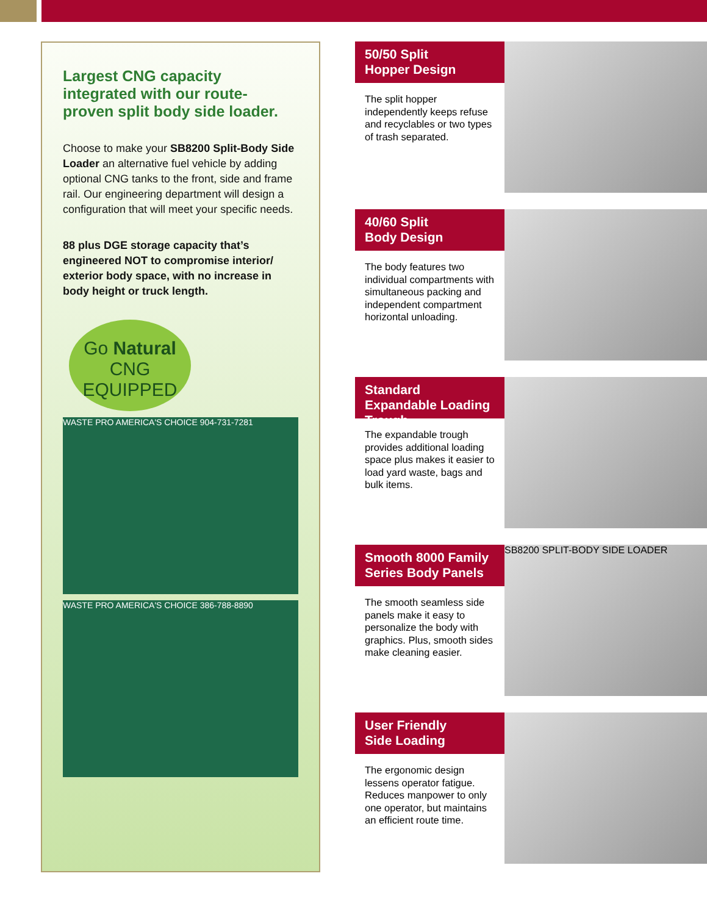Largest CNG capacity integrated with our route-proven split body side loader.
Choose to make your SB8200 Split-Body Side Loader an alternative fuel vehicle by adding optional CNG tanks to the front, side and frame rail. Our engineering department will design a configuration that will meet your specific needs.
88 plus DGE storage capacity that’s engineered NOT to compromise interior/ exterior body space, with no increase in body height or truck length.
Go Natural
CNG EQUIPPED
WASTE PRO AMERICA'S CHOICE 904-731-7281
WASTE PRO AMERICA'S CHOICE 386-788-8890
50/50 Split
Hopper Design
The split hopper independently keeps refuse and recyclables or two types of trash separated.
40/60 Split
Body Design
The body features two individual compartments with simultaneous packing and independent compartment horizontal unloading.
Standard Expandable Loading Trough
The expandable trough provides additional loading space plus makes it easier to load yard waste, bags and bulk items.
Smooth 8000 Family Series Body Panels
The smooth seamless side panels make it easy to personalize the body with graphics. Plus, smooth sides make cleaning easier.
SB8200 SPLIT-BODY SIDE LOADER
User Friendly
Side Loading
The ergonomic design lessens operator fatigue. Reduces manpower to only one operator, but maintains an efficient route time.